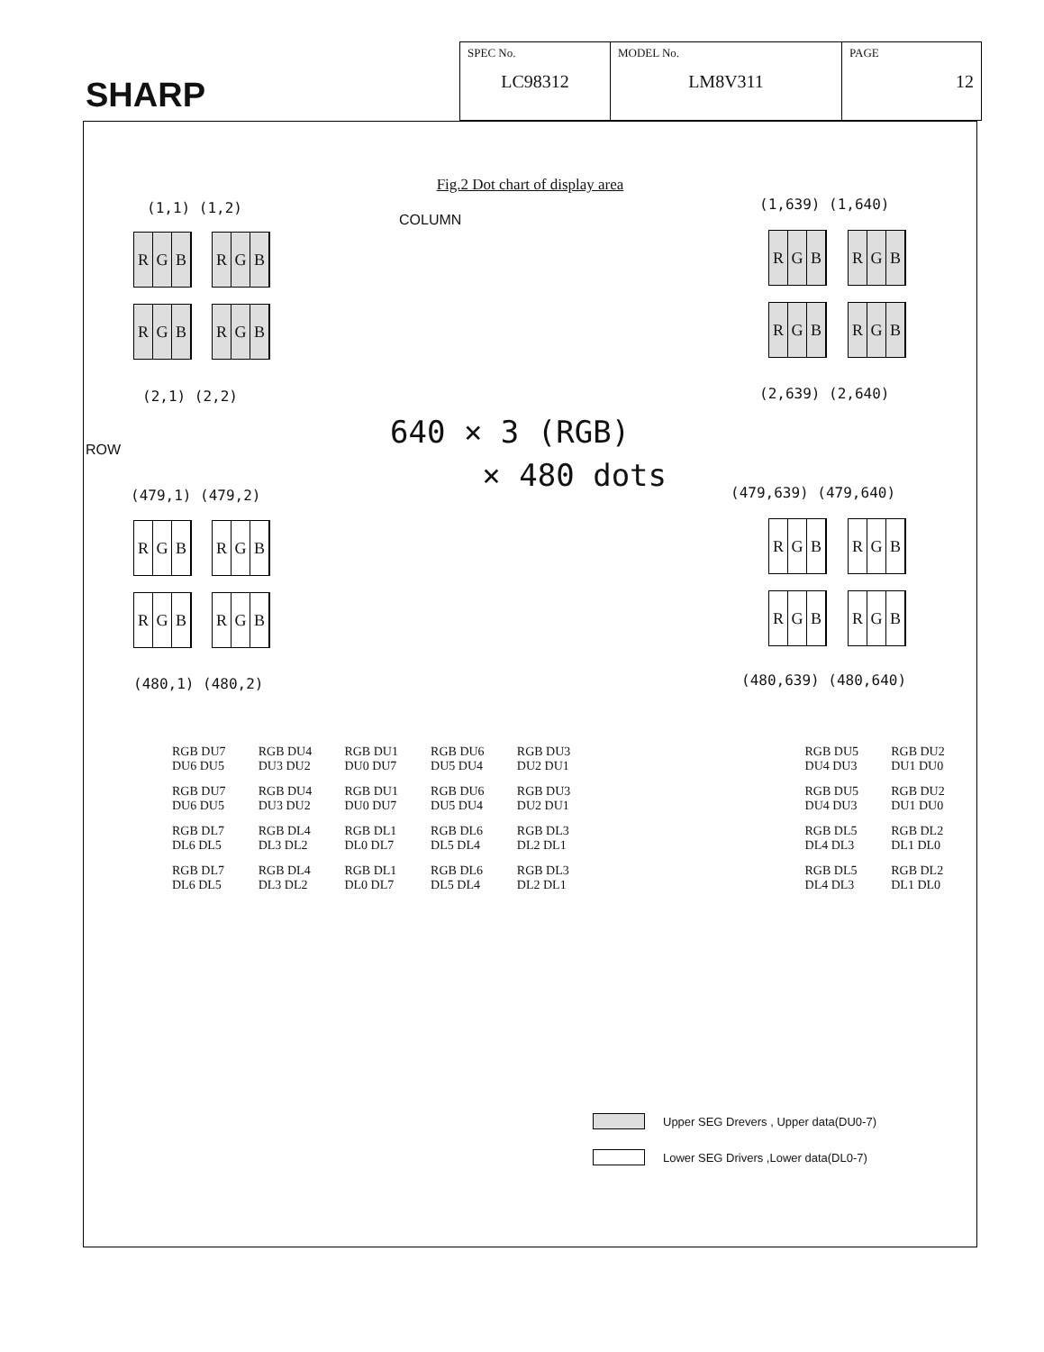SHARP
| SPEC No. LC98312 | MODEL No. LM8V311 | PAGE 12 |
Fig.2 Dot chart of display area
(1,1) (1,2)
COLUMN
(1,639) (1,640)
R G B R G B R G B R G B
R G B R G B R G B R G B
(2,1) (2,2) (2,639) (2,640)
ROW
640 × 3 (RGB)
× 480 dots
(479,1) (479,2) (479,639) (479,640)
R G B R G B R G B R G B
R G B R G B R G B R G B
(480,1) (480,2) (480,639) (480,640)
| RGB DU7 DU6 DU5 | RGB DU4 DU3 DU2 | RGB DU1 DU0 DU7 | RGB DU6 DU5 DU4 | RGB DU3 DU2 DU1 | | RGB DU5 DU4 DU3 | RGB DU2 DU1 DU0 |
| RGB DU7 DU6 DU5 | RGB DU4 DU3 DU2 | RGB DU1 DU0 DU7 | RGB DU6 DU5 DU4 | RGB DU3 DU2 DU1 | | RGB DU5 DU4 DU3 | RGB DU2 DU1 DU0 |
| RGB DL7 DL6 DL5 | RGB DL4 DL3 DL2 | RGB DL1 DL0 DL7 | RGB DL6 DL5 DL4 | RGB DL3 DL2 DL1 | | RGB DL5 DL4 DL3 | RGB DL2 DL1 DL0 |
| RGB DL7 DL6 DL5 | RGB DL4 DL3 DL2 | RGB DL1 DL0 DL7 | RGB DL6 DL5 DL4 | RGB DL3 DL2 DL1 | | RGB DL5 DL4 DL3 | RGB DL2 DL1 DL0 |
Upper SEG Drevers , Upper data(DU0-7)
Lower SEG Drivers ,Lower data(DL0-7)